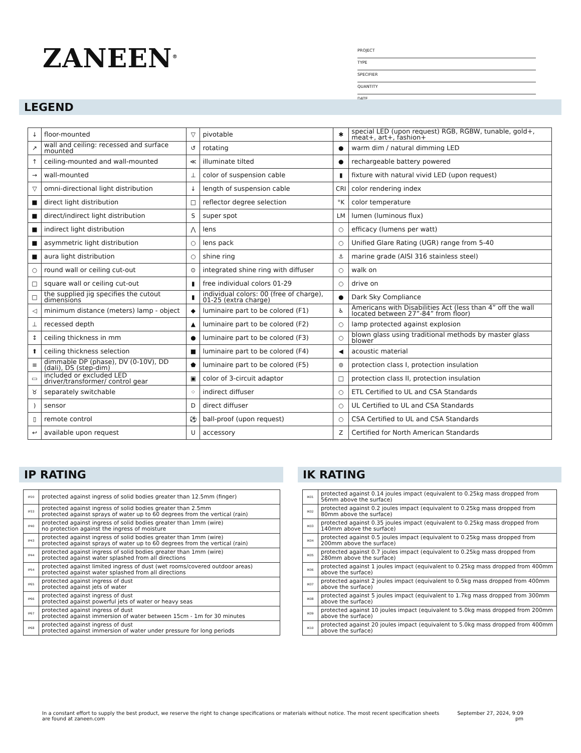ZANEEN<sup>®</sup>
PROJECT
TYPE
SPECIFIER
QUANTITY
DATE
LEGEND
| ↓ | floor-mounted | ▽ | pivotable | ✱ | special LED (upon request) RGB, RGBW, tunable, gold+, meat+, art+, fashion+ |
| ↗ | wall and ceiling: recessed and surface mounted | ↺ | rotating | ● | warm dim / natural dimming LED |
| ↑ | ceiling-mounted and wall-mounted | ≪ | illuminate tilted | ● | rechargeable battery powered |
| → | wall-mounted | ⊥ | color of suspension cable | ▮ | fixture with natural vivid LED (upon request) |
| ▽ | omni-directional light distribution | ↓ | length of suspension cable | CRI | color rendering index |
| ■ | direct light distribution | □ | reflector degree selection | °K | color temperature |
| ■ | direct/indirect light distribution | S | super spot | LM | lumen (luminous flux) |
| ■ | indirect light distribution | ⋀ | lens | ○ | efficacy (lumens per watt) |
| ■ | asymmetric light distribution | ○ | lens pack | ○ | Unified Glare Rating (UGR) range from 5-40 |
| ■ | aura light distribution | ○ | shine ring | ⚓ | marine grade (AISI 316 stainless steel) |
| ○ | round wall or ceiling cut-out | ⊙ | integrated shine ring with diffuser | ○ | walk on |
| □ | square wall or ceiling cut-out | ▮ | free individual colors 01-29 | ○ | drive on |
| □ | the supplied jig specifies the cutout dimensions | ▮ | individual colors: 00 (free of charge), 01-25 (extra charge) | ● | Dark Sky Compliance |
| ◁ | minimum distance (meters) lamp - object | ◆ | luminaire part to be colored (F1) | ♿ | Americans with Disabilities Act (less than 4” off the wall located between 27”-84” from floor) |
| ⊥ | recessed depth | ▲ | luminaire part to be colored (F2) | ○ | lamp protected against explosion |
| ↕ | ceiling thickness in mm | ● | luminaire part to be colored (F3) | ○ | blown glass using traditional methods by master glass blower |
| ⬆ | ceiling thickness selection | ■ | luminaire part to be colored (F4) | ◀ | acoustic material |
| ≡ | dimmable DP (phase), DV (0-10V), DD (dali), DS (step-dim) | ⬟ | luminaire part to be colored (F5) | ⊜ | protection class I, protection insulation |
| ▭ | included or excluded LED driver/transformer/ control gear | ▣ | color of 3-circuit adaptor | □ | protection class II, protection insulation |
| ♉ | separately switchable | ⁘ | indirect diffuser | ○ | ETL Certified to UL and CSA Standards |
| ) | sensor | D | direct diffuser | ○ | UL Certified to UL and CSA Standards |
| ▯ | remote control | ⚽ | ball-proof (upon request) | ○ | CSA Certified to UL and CSA Standards |
| ↩ | available upon request | U | accessory | Z | Certified for North American Standards |
IP RATING
| IP20 | protected against ingress of solid bodies greater than 12.5mm (finger) |
| IP33 | protected against ingress of solid bodies greater than 2.5mm protected against sprays of water up to 60 degrees from the vertical (rain) |
| IP40 | protected against ingress of solid bodies greater than 1mm (wire) no protection against the ingress of moisture |
| IP43 | protected against ingress of solid bodies greater than 1mm (wire) protected against sprays of water up to 60 degrees from the vertical (rain) |
| IP44 | protected against ingress of solid bodies greater than 1mm (wire) protected against water splashed from all directions |
| IP54 | protected against limited ingress of dust (wet rooms/covered outdoor areas) protected against water splashed from all directions |
| IP65 | protected against ingress of dust protected against jets of water |
| IP66 | protected against ingress of dust protected against powerful jets of water or heavy seas |
| IP67 | protected against ingress of dust protected against immersion of water between 15cm - 1m for 30 minutes |
| IP68 | protected against ingress of dust protected against immersion of water under pressure for long periods |
IK RATING
| IK01 | protected against 0.14 joules impact (equivalent to 0.25kg mass dropped from 56mm above the surface) |
| IK02 | protected against 0.2 joules impact (equivalent to 0.25kg mass dropped from 80mm above the surface) |
| IK03 | protected against 0.35 joules impact (equivalent to 0.25kg mass dropped from 140mm above the surface) |
| IK04 | protected against 0.5 joules impact (equivalent to 0.25kg mass dropped from 200mm above the surface) |
| IK05 | protected against 0.7 joules impact (equivalent to 0.25kg mass dropped from 280mm above the surface) |
| IK06 | protected against 1 joules impact (equivalent to 0.25kg mass dropped from 400mm above the surface) |
| IK07 | protected against 2 joules impact (equivalent to 0.5kg mass dropped from 400mm above the surface) |
| IK08 | protected against 5 joules impact (equivalent to 1.7kg mass dropped from 300mm above the surface) |
| IK09 | protected against 10 joules impact (equivalent to 5.0kg mass dropped from 200mm above the surface) |
| IK10 | protected against 20 joules impact (equivalent to 5.0kg mass dropped from 400mm above the surface) |
In a constant effort to supply the best product, we reserve the right to change specifications or materials without notice. The most recent specification sheets are found at zaneen.com
September 27, 2024, 9:09
pm